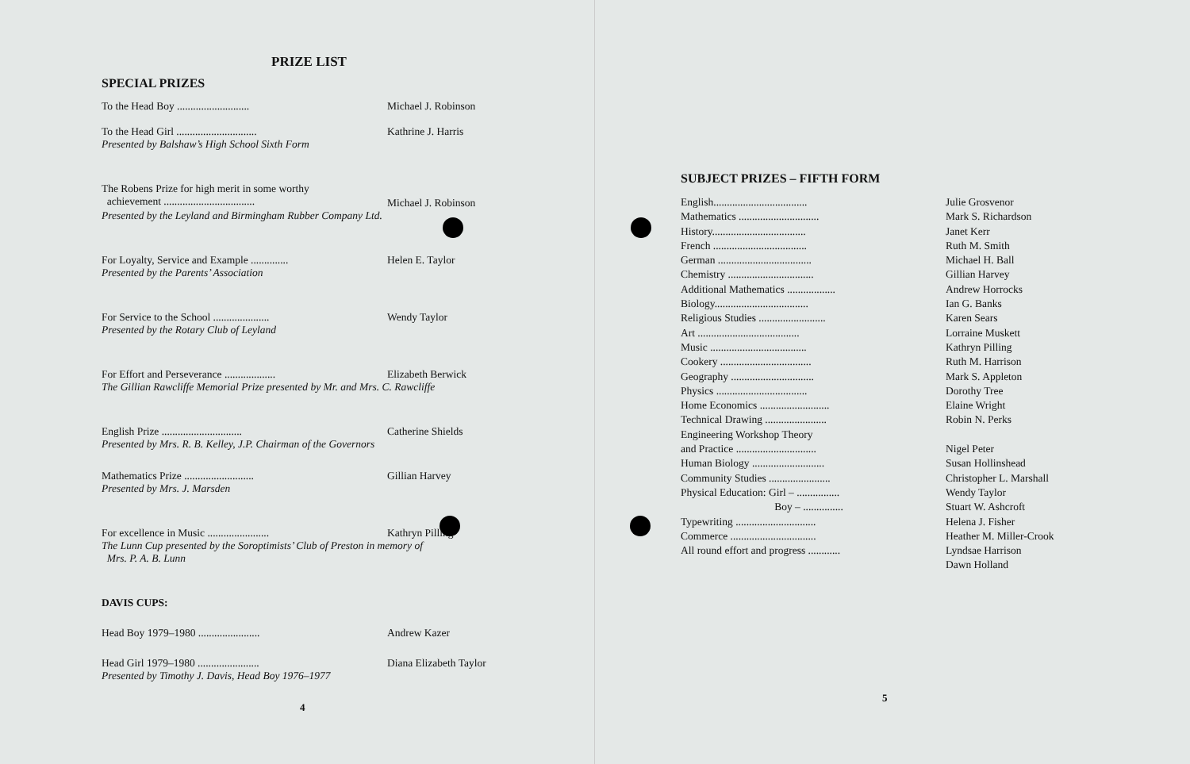PRIZE LIST
SPECIAL PRIZES
| To the Head Boy ........................... | Michael J. Robinson |
| To the Head Girl .............................. | Kathrine J. Harris |
| Presented by Balshaw’s High School Sixth Form | |
| The Robens Prize for high merit in some worthy achievement .................................. | Michael J. Robinson |
| Presented by the Leyland and Birmingham Rubber Company Ltd. | |
| For Loyalty, Service and Example .............. | Helen E. Taylor |
| Presented by the Parents’ Association | |
| For Service to the School ..................... | Wendy Taylor |
| Presented by the Rotary Club of Leyland | |
| For Effort and Perseverance ................... | Elizabeth Berwick |
| The Gillian Rawcliffe Memorial Prize presented by Mr. and Mrs. C. Rawcliffe | |
| English Prize .............................. | Catherine Shields |
| Presented by Mrs. R. B. Kelley, J.P. Chairman of the Governors | |
| Mathematics Prize .......................... | Gillian Harvey |
| Presented by Mrs. J. Marsden | |
| For excellence in Music ....................... | Kathryn Pilling |
| The Lunn Cup presented by the Soroptimists’ Club of Preston in memory of Mrs. P. A. B. Lunn | |
| DAVIS CUPS: | |
| Head Boy 1979–1980 ....................... | Andrew Kazer |
| Head Girl 1979–1980 ....................... | Diana Elizabeth Taylor |
| Presented by Timothy J. Davis, Head Boy 1976–1977 | |
4
SUBJECT PRIZES – FIFTH FORM
| English................................... | Julie Grosvenor |
| Mathematics .............................. | Mark S. Richardson |
| History................................... | Janet Kerr |
| French ................................... | Ruth M. Smith |
| German ................................... | Michael H. Ball |
| Chemistry ................................ | Gillian Harvey |
| Additional Mathematics .................. | Andrew Horrocks |
| Biology................................... | Ian G. Banks |
| Religious Studies ......................... | Karen Sears |
| Art ...................................... | Lorraine Muskett |
| Music .................................... | Kathryn Pilling |
| Cookery .................................. | Ruth M. Harrison |
| Geography ............................... | Mark S. Appleton |
| Physics .................................. | Dorothy Tree |
| Home Economics .......................... | Elaine Wright |
| Technical Drawing ....................... | Robin N. Perks |
| Engineering Workshop Theory and Practice .............................. | Nigel Peter |
| Human Biology ........................... | Susan Hollinshead |
| Community Studies ....................... | Christopher L. Marshall |
| Physical Education: Girl – ................ | Wendy Taylor |
| Boy – ............... | Stuart W. Ashcroft |
| Typewriting .............................. | Helena J. Fisher |
| Commerce ................................ | Heather M. Miller-Crook |
| All round effort and progress ............ | Lyndsae Harrison Dawn Holland |
5